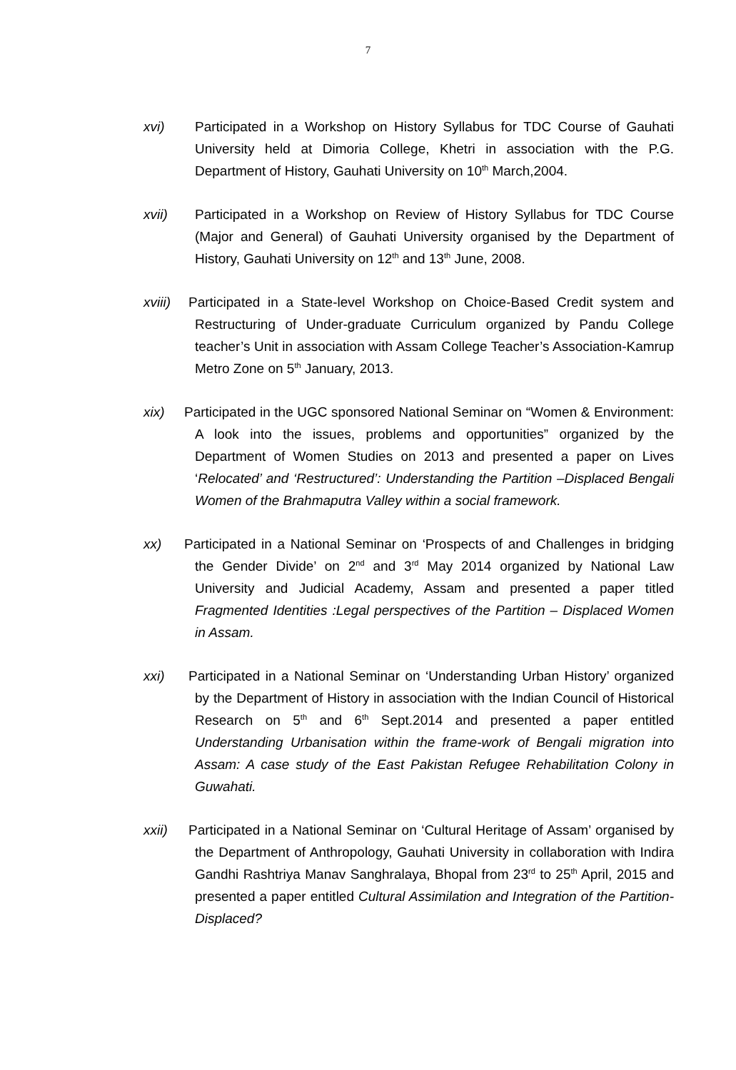7
xvi) Participated in a Workshop on History Syllabus for TDC Course of Gauhati University held at Dimoria College, Khetri in association with the P.G. Department of History, Gauhati University on 10<sup>th</sup> March,2004.
xvii) Participated in a Workshop on Review of History Syllabus for TDC Course (Major and General) of Gauhati University organised by the Department of History, Gauhati University on 12<sup>th</sup> and 13<sup>th</sup> June, 2008.
xviii) Participated in a State-level Workshop on Choice-Based Credit system and Restructuring of Under-graduate Curriculum organized by Pandu College teacher’s Unit in association with Assam College Teacher’s Association-Kamrup Metro Zone on 5<sup>th</sup> January, 2013.
xix) Participated in the UGC sponsored National Seminar on “Women & Environment: A look into the issues, problems and opportunities” organized by the Department of Women Studies on 2013 and presented a paper on Lives ‘Relocated’ and ‘Restructured’: Understanding the Partition –Displaced Bengali Women of the Brahmaputra Valley within a social framework.
xx) Participated in a National Seminar on ‘Prospects of and Challenges in bridging the Gender Divide’ on 2<sup>nd</sup> and 3<sup>rd</sup> May 2014 organized by National Law University and Judicial Academy, Assam and presented a paper titled Fragmented Identities :Legal perspectives of the Partition – Displaced Women in Assam.
xxi) Participated in a National Seminar on ‘Understanding Urban History’ organized by the Department of History in association with the Indian Council of Historical Research on 5<sup>th</sup> and 6<sup>th</sup> Sept.2014 and presented a paper entitled Understanding Urbanisation within the frame-work of Bengali migration into Assam: A case study of the East Pakistan Refugee Rehabilitation Colony in Guwahati.
xxii) Participated in a National Seminar on ‘Cultural Heritage of Assam’ organised by the Department of Anthropology, Gauhati University in collaboration with Indira Gandhi Rashtriya Manav Sanghralaya, Bhopal from 23<sup>rd</sup> to 25<sup>th</sup> April, 2015 and presented a paper entitled Cultural Assimilation and Integration of the Partition-Displaced?